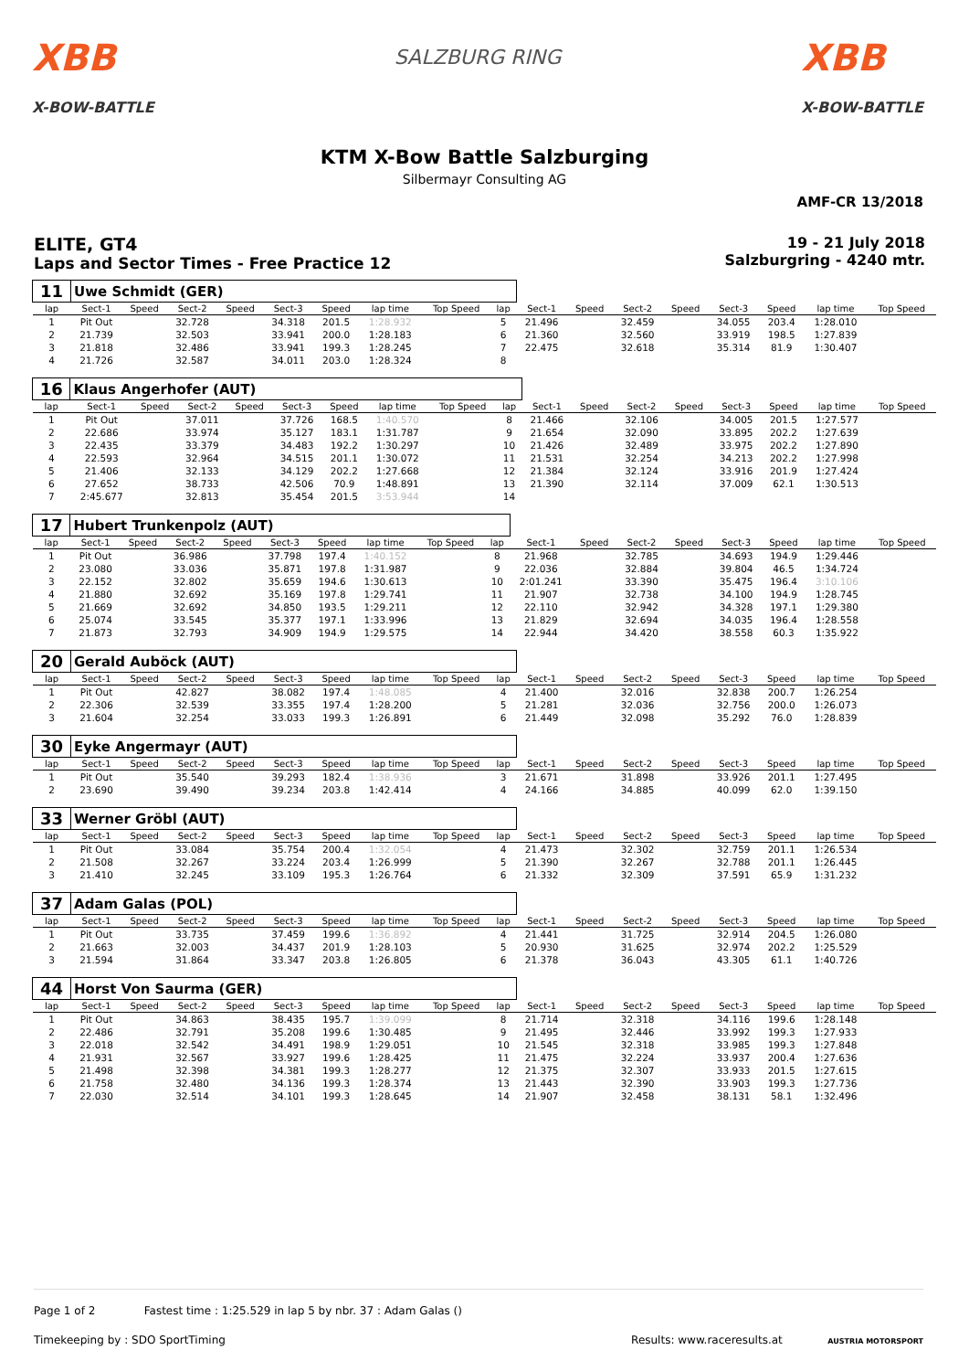XBB
X-BOW-BATTLE
SALZBURG RING
XBB
X-BOW-BATTLE
KTM X-Bow Battle Salzburging
Silbermayr Consulting AG
AMF-CR 13/2018
ELITE, GT4
Laps and Sector Times - Free Practice 12
19 - 21 July 2018
Salzburgring - 4240 mtr.
| 11 | Uwe Schmidt (GER) | | | | | | | | | | | | | | | | |
| lap | Sect-1 | Speed | Sect-2 | Speed | Sect-3 | Speed | lap time | Top Speed | lap | Sect-1 | Speed | Sect-2 | Speed | Sect-3 | Speed | lap time | Top Speed |
| 1 | Pit Out | | 32.728 | | 34.318 | 201.5 | 1:28.932 | | 5 | 21.496 | | 32.459 | | 34.055 | 203.4 | 1:28.010 | |
| 2 | 21.739 | | 32.503 | | 33.941 | 200.0 | 1:28.183 | | 6 | 21.360 | | 32.560 | | 33.919 | 198.5 | 1:27.839 | |
| 3 | 21.818 | | 32.486 | | 33.941 | 199.3 | 1:28.245 | | 7 | 22.475 | | 32.618 | | 35.314 | 81.9 | 1:30.407 | |
| 4 | 21.726 | | 32.587 | | 34.011 | 203.0 | 1:28.324 | | 8 | | | | | | | | |
| 16 | Klaus Angerhofer (AUT) | | | | | | | | | | | | | | | | |
| lap | Sect-1 | Speed | Sect-2 | Speed | Sect-3 | Speed | lap time | Top Speed | lap | Sect-1 | Speed | Sect-2 | Speed | Sect-3 | Speed | lap time | Top Speed |
| 1 | Pit Out | | 37.011 | | 37.726 | 168.5 | 1:40.570 | | 8 | 21.466 | | 32.106 | | 34.005 | 201.5 | 1:27.577 | |
| 2 | 22.686 | | 33.974 | | 35.127 | 183.1 | 1:31.787 | | 9 | 21.654 | | 32.090 | | 33.895 | 202.2 | 1:27.639 | |
| 3 | 22.435 | | 33.379 | | 34.483 | 192.2 | 1:30.297 | | 10 | 21.426 | | 32.489 | | 33.975 | 202.2 | 1:27.890 | |
| 4 | 22.593 | | 32.964 | | 34.515 | 201.1 | 1:30.072 | | 11 | 21.531 | | 32.254 | | 34.213 | 202.2 | 1:27.998 | |
| 5 | 21.406 | | 32.133 | | 34.129 | 202.2 | 1:27.668 | | 12 | 21.384 | | 32.124 | | 33.916 | 201.9 | 1:27.424 | |
| 6 | 27.652 | | 38.733 | | 42.506 | 70.9 | 1:48.891 | | 13 | 21.390 | | 32.114 | | 37.009 | 62.1 | 1:30.513 | |
| 7 | 2:45.677 | | 32.813 | | 35.454 | 201.5 | 3:53.944 | | 14 | | | | | | | | |
| 17 | Hubert Trunkenpolz (AUT) | | | | | | | | | | | | | | | | |
| lap | Sect-1 | Speed | Sect-2 | Speed | Sect-3 | Speed | lap time | Top Speed | lap | Sect-1 | Speed | Sect-2 | Speed | Sect-3 | Speed | lap time | Top Speed |
| 1 | Pit Out | | 36.986 | | 37.798 | 197.4 | 1:40.152 | | 8 | 21.968 | | 32.785 | | 34.693 | 194.9 | 1:29.446 | |
| 2 | 23.080 | | 33.036 | | 35.871 | 197.8 | 1:31.987 | | 9 | 22.036 | | 32.884 | | 39.804 | 46.5 | 1:34.724 | |
| 3 | 22.152 | | 32.802 | | 35.659 | 194.6 | 1:30.613 | | 10 | 2:01.241 | | 33.390 | | 35.475 | 196.4 | 3:10.106 | |
| 4 | 21.880 | | 32.692 | | 35.169 | 197.8 | 1:29.741 | | 11 | 21.907 | | 32.738 | | 34.100 | 194.9 | 1:28.745 | |
| 5 | 21.669 | | 32.692 | | 34.850 | 193.5 | 1:29.211 | | 12 | 22.110 | | 32.942 | | 34.328 | 197.1 | 1:29.380 | |
| 6 | 25.074 | | 33.545 | | 35.377 | 197.1 | 1:33.996 | | 13 | 21.829 | | 32.694 | | 34.035 | 196.4 | 1:28.558 | |
| 7 | 21.873 | | 32.793 | | 34.909 | 194.9 | 1:29.575 | | 14 | 22.944 | | 34.420 | | 38.558 | 60.3 | 1:35.922 | |
| 20 | Gerald Auböck (AUT) | | | | | | | | | | | | | | | | |
| lap | Sect-1 | Speed | Sect-2 | Speed | Sect-3 | Speed | lap time | Top Speed | lap | Sect-1 | Speed | Sect-2 | Speed | Sect-3 | Speed | lap time | Top Speed |
| 1 | Pit Out | | 42.827 | | 38.082 | 197.4 | 1:48.085 | | 4 | 21.400 | | 32.016 | | 32.838 | 200.7 | 1:26.254 | |
| 2 | 22.306 | | 32.539 | | 33.355 | 197.4 | 1:28.200 | | 5 | 21.281 | | 32.036 | | 32.756 | 200.0 | 1:26.073 | |
| 3 | 21.604 | | 32.254 | | 33.033 | 199.3 | 1:26.891 | | 6 | 21.449 | | 32.098 | | 35.292 | 76.0 | 1:28.839 | |
| 30 | Eyke Angermayr (AUT) | | | | | | | | | | | | | | | | |
| lap | Sect-1 | Speed | Sect-2 | Speed | Sect-3 | Speed | lap time | Top Speed | lap | Sect-1 | Speed | Sect-2 | Speed | Sect-3 | Speed | lap time | Top Speed |
| 1 | Pit Out | | 35.540 | | 39.293 | 182.4 | 1:38.936 | | 3 | 21.671 | | 31.898 | | 33.926 | 201.1 | 1:27.495 | |
| 2 | 23.690 | | 39.490 | | 39.234 | 203.8 | 1:42.414 | | 4 | 24.166 | | 34.885 | | 40.099 | 62.0 | 1:39.150 | |
| 33 | Werner Gröbl (AUT) | | | | | | | | | | | | | | | | |
| lap | Sect-1 | Speed | Sect-2 | Speed | Sect-3 | Speed | lap time | Top Speed | lap | Sect-1 | Speed | Sect-2 | Speed | Sect-3 | Speed | lap time | Top Speed |
| 1 | Pit Out | | 33.084 | | 35.754 | 200.4 | 1:32.054 | | 4 | 21.473 | | 32.302 | | 32.759 | 201.1 | 1:26.534 | |
| 2 | 21.508 | | 32.267 | | 33.224 | 203.4 | 1:26.999 | | 5 | 21.390 | | 32.267 | | 32.788 | 201.1 | 1:26.445 | |
| 3 | 21.410 | | 32.245 | | 33.109 | 195.3 | 1:26.764 | | 6 | 21.332 | | 32.309 | | 37.591 | 65.9 | 1:31.232 | |
| 37 | Adam Galas (POL) | | | | | | | | | | | | | | | | |
| lap | Sect-1 | Speed | Sect-2 | Speed | Sect-3 | Speed | lap time | Top Speed | lap | Sect-1 | Speed | Sect-2 | Speed | Sect-3 | Speed | lap time | Top Speed |
| 1 | Pit Out | | 33.735 | | 37.459 | 199.6 | 1:36.892 | | 4 | 21.441 | | 31.725 | | 32.914 | 204.5 | 1:26.080 | |
| 2 | 21.663 | | 32.003 | | 34.437 | 201.9 | 1:28.103 | | 5 | 20.930 | | 31.625 | | 32.974 | 202.2 | 1:25.529 | |
| 3 | 21.594 | | 31.864 | | 33.347 | 203.8 | 1:26.805 | | 6 | 21.378 | | 36.043 | | 43.305 | 61.1 | 1:40.726 | |
| 44 | Horst Von Saurma (GER) | | | | | | | | | | | | | | | | |
| lap | Sect-1 | Speed | Sect-2 | Speed | Sect-3 | Speed | lap time | Top Speed | lap | Sect-1 | Speed | Sect-2 | Speed | Sect-3 | Speed | lap time | Top Speed |
| 1 | Pit Out | | 34.863 | | 38.435 | 195.7 | 1:39.099 | | 8 | 21.714 | | 32.318 | | 34.116 | 199.6 | 1:28.148 | |
| 2 | 22.486 | | 32.791 | | 35.208 | 199.6 | 1:30.485 | | 9 | 21.495 | | 32.446 | | 33.992 | 199.3 | 1:27.933 | |
| 3 | 22.018 | | 32.542 | | 34.491 | 198.9 | 1:29.051 | | 10 | 21.545 | | 32.318 | | 33.985 | 199.3 | 1:27.848 | |
| 4 | 21.931 | | 32.567 | | 33.927 | 199.6 | 1:28.425 | | 11 | 21.475 | | 32.224 | | 33.937 | 200.4 | 1:27.636 | |
| 5 | 21.498 | | 32.398 | | 34.381 | 199.3 | 1:28.277 | | 12 | 21.375 | | 32.307 | | 33.933 | 201.5 | 1:27.615 | |
| 6 | 21.758 | | 32.480 | | 34.136 | 199.3 | 1:28.374 | | 13 | 21.443 | | 32.390 | | 33.903 | 199.3 | 1:27.736 | |
| 7 | 22.030 | | 32.514 | | 34.101 | 199.3 | 1:28.645 | | 14 | 21.907 | | 32.458 | | 38.131 | 58.1 | 1:32.496 | |
Page 1 of 2 Fastest time : 1:25.529 in lap 5 by nbr. 37 : Adam Galas ()
Timekeeping by : SDO SportTiming Results: www.raceresults.at AUSTRIA MOTORSPORT